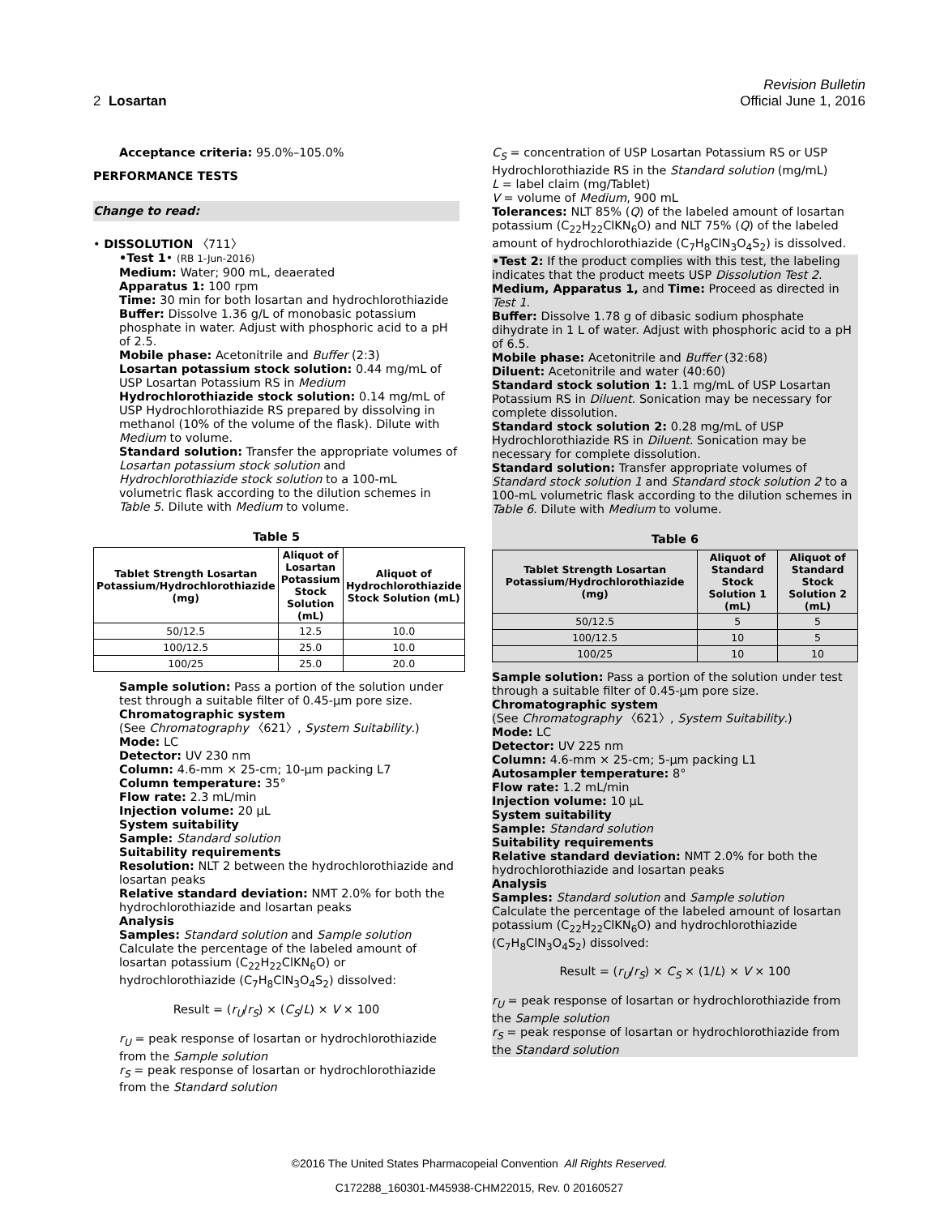2 Losartan
Revision Bulletin
Official June 1, 2016
Acceptance criteria: 95.0%–105.0%
PERFORMANCE TESTS
Change to read:
• DISSOLUTION 〈711〉
•Test 1• (RB 1-Jun-2016)
Medium: Water; 900 mL, deaerated
Apparatus 1: 100 rpm
Time: 30 min for both losartan and hydrochlorothiazide
Buffer: Dissolve 1.36 g/L of monobasic potassium phosphate in water. Adjust with phosphoric acid to a pH of 2.5.
Mobile phase: Acetonitrile and Buffer (2:3)
Losartan potassium stock solution: 0.44 mg/mL of USP Losartan Potassium RS in Medium
Hydrochlorothiazide stock solution: 0.14 mg/mL of USP Hydrochlorothiazide RS prepared by dissolving in methanol (10% of the volume of the flask). Dilute with Medium to volume.
Standard solution: Transfer the appropriate volumes of Losartan potassium stock solution and Hydrochlorothiazide stock solution to a 100-mL volumetric flask according to the dilution schemes in Table 5. Dilute with Medium to volume.
Table 5
| Tablet Strength Losartan Potassium/Hydrochlorothiazide (mg) | Aliquot of Losartan Potassium Stock Solution (mL) | Aliquot of Hydrochlorothiazide Stock Solution (mL) |
| --- | --- | --- |
| 50/12.5 | 12.5 | 10.0 |
| 100/12.5 | 25.0 | 10.0 |
| 100/25 | 25.0 | 20.0 |
Sample solution: Pass a portion of the solution under test through a suitable filter of 0.45-µm pore size.
Chromatographic system
(See Chromatography 〈621〉, System Suitability.)
Mode: LC
Detector: UV 230 nm
Column: 4.6-mm × 25-cm; 10-µm packing L7
Column temperature: 35°
Flow rate: 2.3 mL/min
Injection volume: 20 µL
System suitability
Sample: Standard solution
Suitability requirements
Resolution: NLT 2 between the hydrochlorothiazide and losartan peaks
Relative standard deviation: NMT 2.0% for both the hydrochlorothiazide and losartan peaks
Analysis
Samples: Standard solution and Sample solution
Calculate the percentage of the labeled amount of losartan potassium (C<sub>22</sub>H<sub>22</sub>ClKN<sub>6</sub>O) or hydrochlorothiazide (C<sub>7</sub>H<sub>8</sub>ClN<sub>3</sub>O<sub>4</sub>S<sub>2</sub>) dissolved:
Result = (r<sub>U</sub>/r<sub>S</sub>) × (C<sub>S</sub>/L) × V × 100
r<sub>U</sub> = peak response of losartan or hydrochlorothiazide from the Sample solution
r<sub>S</sub> = peak response of losartan or hydrochlorothiazide from the Standard solution
C<sub>S</sub> = concentration of USP Losartan Potassium RS or USP Hydrochlorothiazide RS in the Standard solution (mg/mL)
L = label claim (mg/Tablet)
V = volume of Medium, 900 mL
Tolerances: NLT 85% (Q) of the labeled amount of losartan potassium (C<sub>22</sub>H<sub>22</sub>ClKN<sub>6</sub>O) and NLT 75% (Q) of the labeled amount of hydrochlorothiazide (C<sub>7</sub>H<sub>8</sub>ClN<sub>3</sub>O<sub>4</sub>S<sub>2</sub>) is dissolved.
•Test 2: If the product complies with this test, the labeling indicates that the product meets USP Dissolution Test 2.
Medium, Apparatus 1, and Time: Proceed as directed in Test 1.
Buffer: Dissolve 1.78 g of dibasic sodium phosphate dihydrate in 1 L of water. Adjust with phosphoric acid to a pH of 6.5.
Mobile phase: Acetonitrile and Buffer (32:68)
Diluent: Acetonitrile and water (40:60)
Standard stock solution 1: 1.1 mg/mL of USP Losartan Potassium RS in Diluent. Sonication may be necessary for complete dissolution.
Standard stock solution 2: 0.28 mg/mL of USP Hydrochlorothiazide RS in Diluent. Sonication may be necessary for complete dissolution.
Standard solution: Transfer appropriate volumes of Standard stock solution 1 and Standard stock solution 2 to a 100-mL volumetric flask according to the dilution schemes in Table 6. Dilute with Medium to volume.
Table 6
| Tablet Strength Losartan Potassium/Hydrochlorothiazide (mg) | Aliquot of Standard Stock Solution 1 (mL) | Aliquot of Standard Stock Solution 2 (mL) |
| --- | --- | --- |
| 50/12.5 | 5 | 5 |
| 100/12.5 | 10 | 5 |
| 100/25 | 10 | 10 |
Sample solution: Pass a portion of the solution under test through a suitable filter of 0.45-µm pore size.
Chromatographic system
(See Chromatography 〈621〉, System Suitability.)
Mode: LC
Detector: UV 225 nm
Column: 4.6-mm × 25-cm; 5-µm packing L1
Autosampler temperature: 8°
Flow rate: 1.2 mL/min
Injection volume: 10 µL
System suitability
Sample: Standard solution
Suitability requirements
Relative standard deviation: NMT 2.0% for both the hydrochlorothiazide and losartan peaks
Analysis
Samples: Standard solution and Sample solution
Calculate the percentage of the labeled amount of losartan potassium (C<sub>22</sub>H<sub>22</sub>ClKN<sub>6</sub>O) and hydrochlorothiazide (C<sub>7</sub>H<sub>8</sub>ClN<sub>3</sub>O<sub>4</sub>S<sub>2</sub>) dissolved:
Result = (r<sub>U</sub>/r<sub>S</sub>) × C<sub>S</sub> × (1/L) × V × 100
r<sub>U</sub> = peak response of losartan or hydrochlorothiazide from the Sample solution
r<sub>S</sub> = peak response of losartan or hydrochlorothiazide from the Standard solution
©2016 The United States Pharmacopeial Convention All Rights Reserved.
C172288_160301-M45938-CHM22015, Rev. 0 20160527